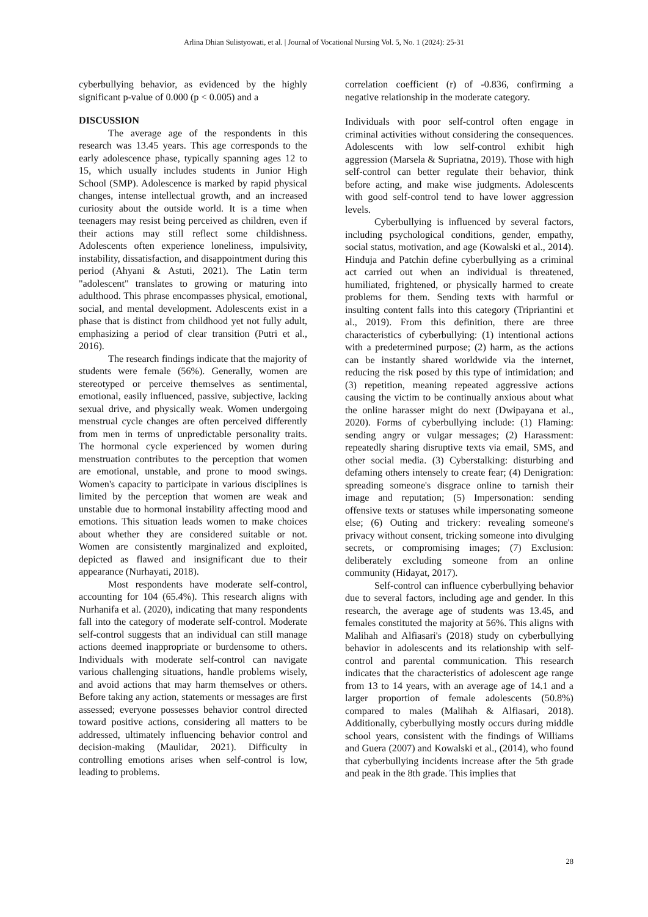Arlina Dhian Sulistyowati, et al. | Journal of Vocational Nursing Vol. 5, No. 1 (2024): 25-31
cyberbullying behavior, as evidenced by the highly significant p-value of 0.000 (p < 0.005) and a
DISCUSSION
The average age of the respondents in this research was 13.45 years. This age corresponds to the early adolescence phase, typically spanning ages 12 to 15, which usually includes students in Junior High School (SMP). Adolescence is marked by rapid physical changes, intense intellectual growth, and an increased curiosity about the outside world. It is a time when teenagers may resist being perceived as children, even if their actions may still reflect some childishness. Adolescents often experience loneliness, impulsivity, instability, dissatisfaction, and disappointment during this period (Ahyani & Astuti, 2021). The Latin term "adolescent" translates to growing or maturing into adulthood. This phrase encompasses physical, emotional, social, and mental development. Adolescents exist in a phase that is distinct from childhood yet not fully adult, emphasizing a period of clear transition (Putri et al., 2016).
The research findings indicate that the majority of students were female (56%). Generally, women are stereotyped or perceive themselves as sentimental, emotional, easily influenced, passive, subjective, lacking sexual drive, and physically weak. Women undergoing menstrual cycle changes are often perceived differently from men in terms of unpredictable personality traits. The hormonal cycle experienced by women during menstruation contributes to the perception that women are emotional, unstable, and prone to mood swings. Women's capacity to participate in various disciplines is limited by the perception that women are weak and unstable due to hormonal instability affecting mood and emotions. This situation leads women to make choices about whether they are considered suitable or not. Women are consistently marginalized and exploited, depicted as flawed and insignificant due to their appearance (Nurhayati, 2018).
Most respondents have moderate self-control, accounting for 104 (65.4%). This research aligns with Nurhanifa et al. (2020), indicating that many respondents fall into the category of moderate self-control. Moderate self-control suggests that an individual can still manage actions deemed inappropriate or burdensome to others. Individuals with moderate self-control can navigate various challenging situations, handle problems wisely, and avoid actions that may harm themselves or others. Before taking any action, statements or messages are first assessed; everyone possesses behavior control directed toward positive actions, considering all matters to be addressed, ultimately influencing behavior control and decision-making (Maulidar, 2021). Difficulty in controlling emotions arises when self-control is low, leading to problems.
correlation coefficient (r) of -0.836, confirming a negative relationship in the moderate category.
Individuals with poor self-control often engage in criminal activities without considering the consequences. Adolescents with low self-control exhibit high aggression (Marsela & Supriatna, 2019). Those with high self-control can better regulate their behavior, think before acting, and make wise judgments. Adolescents with good self-control tend to have lower aggression levels.
Cyberbullying is influenced by several factors, including psychological conditions, gender, empathy, social status, motivation, and age (Kowalski et al., 2014). Hinduja and Patchin define cyberbullying as a criminal act carried out when an individual is threatened, humiliated, frightened, or physically harmed to create problems for them. Sending texts with harmful or insulting content falls into this category (Tripriantini et al., 2019). From this definition, there are three characteristics of cyberbullying: (1) intentional actions with a predetermined purpose; (2) harm, as the actions can be instantly shared worldwide via the internet, reducing the risk posed by this type of intimidation; and (3) repetition, meaning repeated aggressive actions causing the victim to be continually anxious about what the online harasser might do next (Dwipayana et al., 2020). Forms of cyberbullying include: (1) Flaming: sending angry or vulgar messages; (2) Harassment: repeatedly sharing disruptive texts via email, SMS, and other social media. (3) Cyberstalking: disturbing and defaming others intensely to create fear; (4) Denigration: spreading someone's disgrace online to tarnish their image and reputation; (5) Impersonation: sending offensive texts or statuses while impersonating someone else; (6) Outing and trickery: revealing someone's privacy without consent, tricking someone into divulging secrets, or compromising images; (7) Exclusion: deliberately excluding someone from an online community (Hidayat, 2017).
Self-control can influence cyberbullying behavior due to several factors, including age and gender. In this research, the average age of students was 13.45, and females constituted the majority at 56%. This aligns with Malihah and Alfiasari's (2018) study on cyberbullying behavior in adolescents and its relationship with self-control and parental communication. This research indicates that the characteristics of adolescent age range from 13 to 14 years, with an average age of 14.1 and a larger proportion of female adolescents (50.8%) compared to males (Malihah & Alfiasari, 2018). Additionally, cyberbullying mostly occurs during middle school years, consistent with the findings of Williams and Guera (2007) and Kowalski et al., (2014), who found that cyberbullying incidents increase after the 5th grade and peak in the 8th grade. This implies that
28